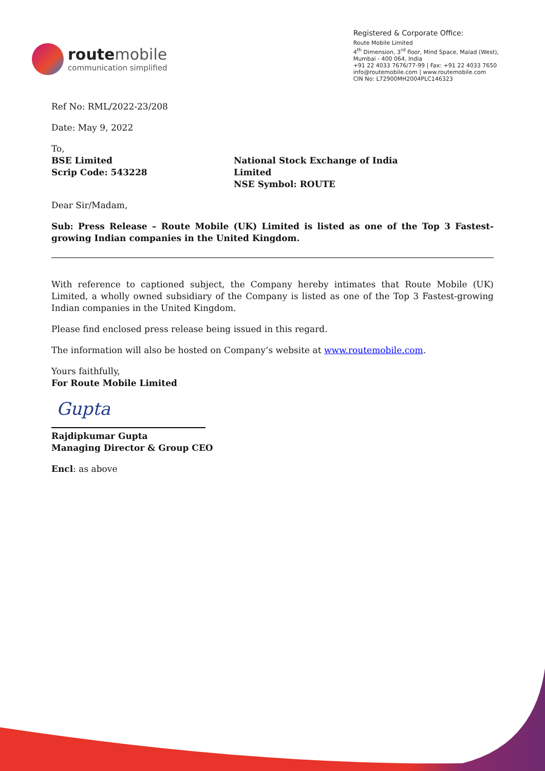route mobile
communication simplified
Registered & Corporate Office:
Route Mobile Limited
4<sup>th</sup> Dimension, 3<sup>rd</sup> floor, Mind Space, Malad (West),
Mumbai - 400 064, India
+91 22 4033 7676/77-99 | Fax: +91 22 4033 7650
info@routemobile.com | www.routemobile.com
CIN No: L72900MH2004PLC146323
Ref No: RML/2022-23/208
Date: May 9, 2022
To,
BSE Limited
Scrip Code: 543228
National Stock Exchange of India Limited
NSE Symbol: ROUTE
Dear Sir/Madam,
Sub: Press Release – Route Mobile (UK) Limited is listed as one of the Top 3 Fastest-growing Indian companies in the United Kingdom.
With reference to captioned subject, the Company hereby intimates that Route Mobile (UK) Limited, a wholly owned subsidiary of the Company is listed as one of the Top 3 Fastest-growing Indian companies in the United Kingdom.
Please find enclosed press release being issued in this regard.
The information will also be hosted on Company’s website at www.routemobile.com.
Yours faithfully,
For Route Mobile Limited
Gupta
Rajdipkumar Gupta
Managing Director & Group CEO
Encl: as above